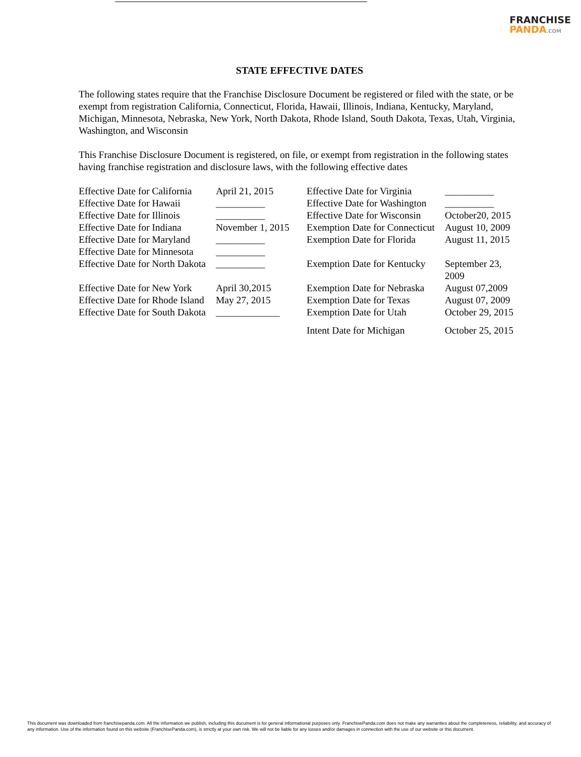FRANCHISE
PANDA.COM
STATE EFFECTIVE DATES
The following states require that the Franchise Disclosure Document be registered or filed with the state, or be exempt from registration California, Connecticut, Florida, Hawaii, Illinois, Indiana, Kentucky, Maryland, Michigan, Minnesota, Nebraska, New York, North Dakota, Rhode Island, South Dakota, Texas, Utah, Virginia, Washington, and Wisconsin
This Franchise Disclosure Document is registered, on file, or exempt from registration in the following states having franchise registration and disclosure laws, with the following effective dates
| Effective Date for California | April 21, 2015 | Effective Date for Virginia | __________ |
| Effective Date for Hawaii | __________ | Effective Date for Washington | __________ |
| Effective Date for Illinois | __________ | Effective Date for Wisconsin | October20, 2015 |
| Effective Date for Indiana | November 1, 2015 | Exemption Date for Connecticut | August 10, 2009 |
| Effective Date for Maryland | __________ | Exemption Date for Florida | August 11, 2015 |
| Effective Date for Minnesota | __________ | | |
| Effective Date for North Dakota | __________ | Exemption Date for Kentucky | September 23, 2009 |
| Effective Date for New York | April 30,2015 | Exemption Date for Nebraska | August 07,2009 |
| Effective Date for Rhode Island | May 27, 2015 | Exemption Date for Texas | August 07, 2009 |
| Effective Date for South Dakota | _____________ | Exemption Date for Utah | October 29, 2015 |
| | | Intent Date for Michigan | October 25, 2015 |
This document was downloaded from franchisepanda.com. All the information we publish, including this document is for general informational purposes only. FranchisePanda.com does not make any warranties about the completeness, reliability, and accuracy of any information. Use of the information found on this website (FranchisePanda.com), is strictly at your own risk. We will not be liable for any losses and/or damages in connection with the use of our website or this document.